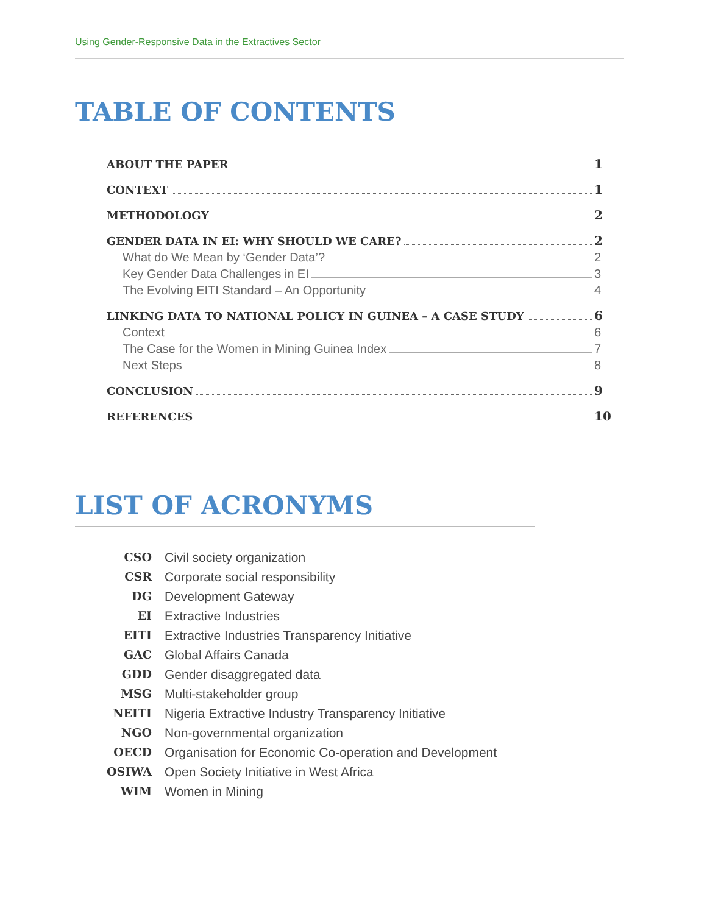Using Gender-Responsive Data in the Extractives Sector
TABLE OF CONTENTS
ABOUT THE PAPER 1
CONTEXT 1
METHODOLOGY 2
GENDER DATA IN EI: WHY SHOULD WE CARE? 2
What do We Mean by ‘Gender Data’? 2
Key Gender Data Challenges in EI 3
The Evolving EITI Standard – An Opportunity 4
LINKING DATA TO NATIONAL POLICY IN GUINEA – A CASE STUDY 6
Context 6
The Case for the Women in Mining Guinea Index 7
Next Steps 8
CONCLUSION 9
REFERENCES 10
LIST OF ACRONYMS
CSO Civil society organization
CSR Corporate social responsibility
DG Development Gateway
EI Extractive Industries
EITI Extractive Industries Transparency Initiative
GAC Global Affairs Canada
GDD Gender disaggregated data
MSG Multi-stakeholder group
NEITI Nigeria Extractive Industry Transparency Initiative
NGO Non-governmental organization
OECD Organisation for Economic Co-operation and Development
OSIWA Open Society Initiative in West Africa
WIM Women in Mining